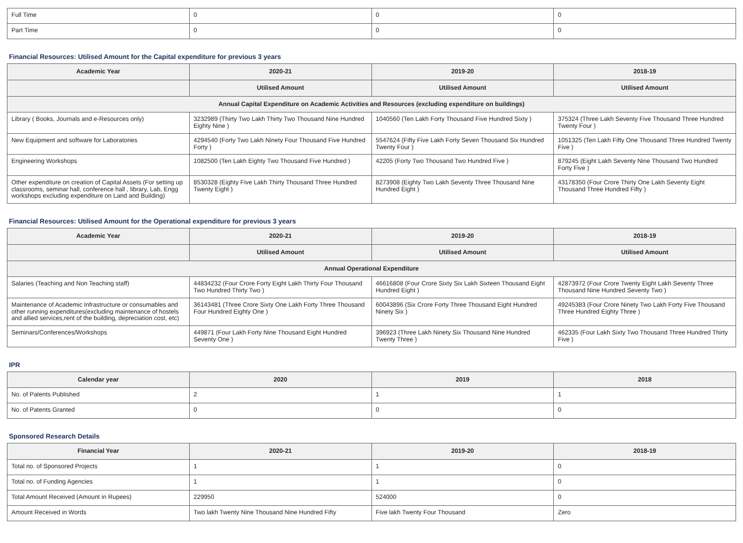| Full Time | 0 | 0 | 0 |
| Part Time | 0 | 0 | 0 |
Financial Resources: Utilised Amount for the Capital expenditure for previous 3 years
| Academic Year | 2020-21 | 2019-20 | 2018-19 |
| --- | --- | --- | --- |
| | Utilised Amount | Utilised Amount | Utilised Amount |
| Annual Capital Expenditure on Academic Activities and Resources (excluding expenditure on buildings) | | | |
| Library ( Books, Journals and e-Resources only) | 3232989 (Thirty Two Lakh Thirty Two Thousand Nine Hundred Eighty Nine ) | 1040560 (Ten Lakh Forty Thousand Five Hundred Sixty ) | 375324 (Three Lakh Seventy Five Thousand Three Hundred Twenty Four ) |
| New Equipment and software for Laboratories | 4294540 (Forty Two Lakh Ninety Four Thousand Five Hundred Forty ) | 5547624 (Fifty Five Lakh Forty Seven Thousand Six Hundred Twenty Four ) | 1051325 (Ten Lakh Fifty One Thousand Three Hundred Twenty Five ) |
| Engineering Workshops | 1082500 (Ten Lakh Eighty Two Thousand Five Hundred ) | 42205 (Forty Two Thousand Two Hundred Five ) | 879245 (Eight Lakh Seventy Nine Thousand Two Hundred Forty Five ) |
| Other expenditure on creation of Capital Assets (For setting up classrooms, seminar hall, conference hall , library, Lab, Engg workshops excluding expenditure on Land and Building) | 8530328 (Eighty Five Lakh Thirty Thousand Three Hundred Twenty Eight ) | 8273908 (Eighty Two Lakh Seventy Three Thousand Nine Hundred Eight ) | 43178350 (Four Crore Thirty One Lakh Seventy Eight Thousand Three Hundred Fifty ) |
Financial Resources: Utilised Amount for the Operational expenditure for previous 3 years
| Academic Year | 2020-21 | 2019-20 | 2018-19 |
| --- | --- | --- | --- |
| | Utilised Amount | Utilised Amount | Utilised Amount |
| Annual Operational Expenditure | | | |
| Salaries (Teaching and Non Teaching staff) | 44834232 (Four Crore Forty Eight Lakh Thirty Four Thousand Two Hundred Thirty Two ) | 46616808 (Four Crore Sixty Six Lakh Sixteen Thousand Eight Hundred Eight ) | 42873972 (Four Crore Twenty Eight Lakh Seventy Three Thousand Nine Hundred Seventy Two ) |
| Maintenance of Academic Infrastructure or consumables and other running expenditures(excluding maintenance of hostels and allied services,rent of the building, depreciation cost, etc) | 36143481 (Three Crore Sixty One Lakh Forty Three Thousand Four Hundred Eighty One ) | 60043896 (Six Crore Forty Three Thousand Eight Hundred Ninety Six ) | 49245383 (Four Crore Ninety Two Lakh Forty Five Thousand Three Hundred Eighty Three ) |
| Seminars/Conferences/Workshops | 449871 (Four Lakh Forty Nine Thousand Eight Hundred Seventy One ) | 396923 (Three Lakh Ninety Six Thousand Nine Hundred Twenty Three ) | 462335 (Four Lakh Sixty Two Thousand Three Hundred Thirty Five ) |
IPR
| Calendar year | 2020 | 2019 | 2018 |
| --- | --- | --- | --- |
| No. of Patents Published | 2 | 1 | 1 |
| No. of Patents Granted | 0 | 0 | 0 |
Sponsored Research Details
| Financial Year | 2020-21 | 2019-20 | 2018-19 |
| --- | --- | --- | --- |
| Total no. of Sponsored Projects | 1 | 1 | 0 |
| Total no. of Funding Agencies | 1 | 1 | 0 |
| Total Amount Received (Amount in Rupees) | 229950 | 524000 | 0 |
| Amount Received in Words | Two lakh Twenty Nine Thousand Nine Hundred Fifty | Five lakh Twenty Four Thousand | Zero |